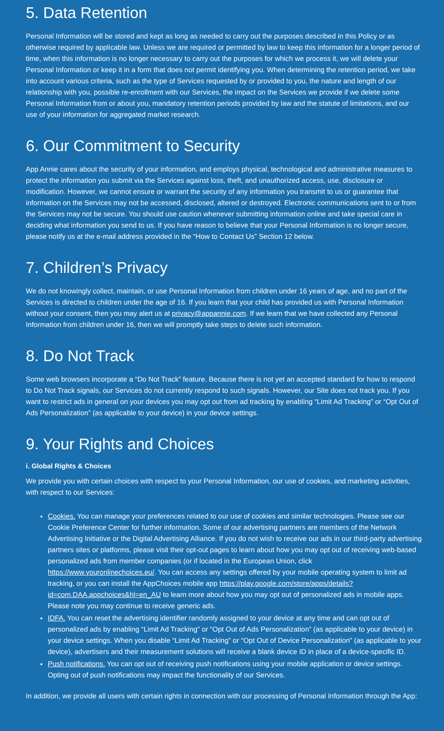5. Data Retention
Personal Information will be stored and kept as long as needed to carry out the purposes described in this Policy or as otherwise required by applicable law. Unless we are required or permitted by law to keep this information for a longer period of time, when this information is no longer necessary to carry out the purposes for which we process it, we will delete your Personal Information or keep it in a form that does not permit identifying you. When determining the retention period, we take into account various criteria, such as the type of Services requested by or provided to you, the nature and length of our relationship with you, possible re-enrollment with our Services, the impact on the Services we provide if we delete some Personal Information from or about you, mandatory retention periods provided by law and the statute of limitations, and our use of your information for aggregated market research.
6. Our Commitment to Security
App Annie cares about the security of your information, and employs physical, technological and administrative measures to protect the information you submit via the Services against loss, theft, and unauthorized access, use, disclosure or modification. However, we cannot ensure or warrant the security of any information you transmit to us or guarantee that information on the Services may not be accessed, disclosed, altered or destroyed. Electronic communications sent to or from the Services may not be secure. You should use caution whenever submitting information online and take special care in deciding what information you send to us. If you have reason to believe that your Personal Information is no longer secure, please notify us at the e-mail address provided in the “How to Contact Us” Section 12 below.
7. Children’s Privacy
We do not knowingly collect, maintain, or use Personal Information from children under 16 years of age, and no part of the Services is directed to children under the age of 16. If you learn that your child has provided us with Personal Information without your consent, then you may alert us at privacy@appannie.com. If we learn that we have collected any Personal Information from children under 16, then we will promptly take steps to delete such information.
8. Do Not Track
Some web browsers incorporate a “Do Not Track” feature. Because there is not yet an accepted standard for how to respond to Do Not Track signals, our Services do not currently respond to such signals. However, our Site does not track you. If you want to restrict ads in general on your devices you may opt out from ad tracking by enabling “Limit Ad Tracking” or “Opt Out of Ads Personalization” (as applicable to your device) in your device settings.
9. Your Rights and Choices
i. Global Rights & Choices
We provide you with certain choices with respect to your Personal Information, our use of cookies, and marketing activities, with respect to our Services:
Cookies. You can manage your preferences related to our use of cookies and similar technologies. Please see our Cookie Preference Center for further information. Some of our advertising partners are members of the Network Advertising Initiative or the Digital Advertising Alliance. If you do not wish to receive our ads in our third-party advertising partners sites or platforms, please visit their opt-out pages to learn about how you may opt out of receiving web-based personalized ads from member companies (or if located in the European Union, click https://www.youronlinechoices.eu/. You can access any settings offered by your mobile operating system to limit ad tracking, or you can install the AppChoices mobile app https://play.google.com/store/apps/details?id=com.DAA.appchoices&hl=en_AU to learn more about how you may opt out of personalized ads in mobile apps. Please note you may continue to receive generic ads.
IDFA. You can reset the advertising identifier randomly assigned to your device at any time and can opt out of personalized ads by enabling “Limit Ad Tracking” or “Opt Out of Ads Personalization” (as applicable to your device) in your device settings. When you disable “Limit Ad Tracking” or “Opt Out of Device Personalization” (as applicable to your device), advertisers and their measurement solutions will receive a blank device ID in place of a device-specific ID.
Push notifications. You can opt out of receiving push notifications using your mobile application or device settings. Opting out of push notifications may impact the functionality of our Services.
In addition, we provide all users with certain rights in connection with our processing of Personal Information through the App: